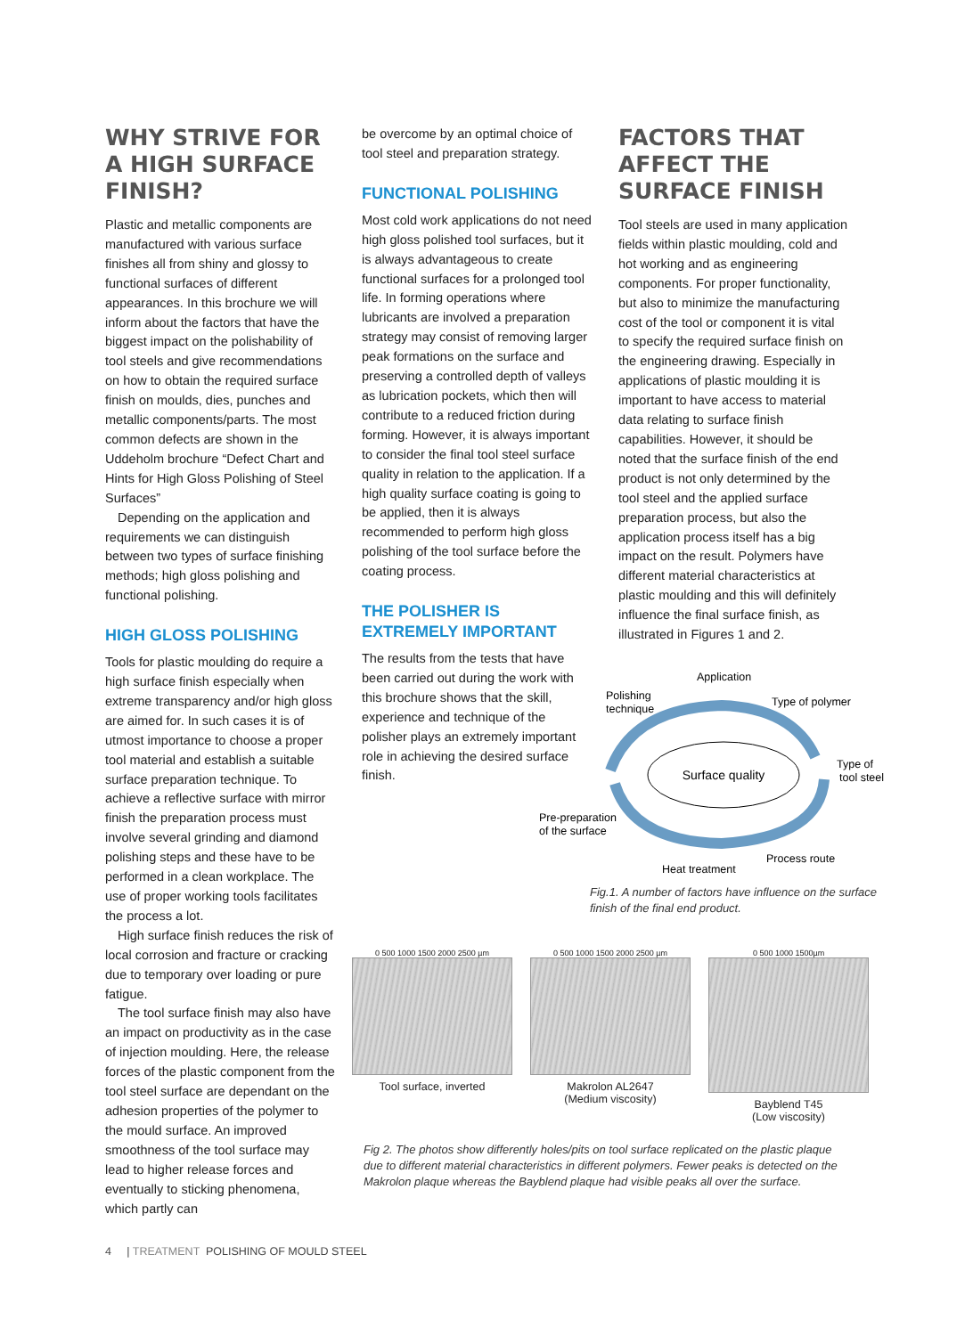WHY STRIVE FOR A HIGH SURFACE FINISH?
Plastic and metallic components are manufactured with various surface finishes all from shiny and glossy to functional surfaces of different appearances. In this brochure we will inform about the factors that have the biggest impact on the polishability of tool steels and give recommendations on how to obtain the required surface finish on moulds, dies, punches and metallic components/parts. The most common defects are shown in the Uddeholm brochure “Defect Chart and Hints for High Gloss Polishing of Steel Surfaces”
Depending on the application and requirements we can distinguish between two types of surface finishing methods; high gloss polishing and functional polishing.
HIGH GLOSS POLISHING
Tools for plastic moulding do require a high surface finish especially when extreme transparency and/or high gloss are aimed for. In such cases it is of utmost importance to choose a proper tool material and establish a suitable surface preparation technique. To achieve a reflective surface with mirror finish the preparation process must involve several grinding and diamond polishing steps and these have to be performed in a clean workplace. The use of proper working tools facilitates the process a lot.
High surface finish reduces the risk of local corrosion and fracture or cracking due to temporary over loading or pure fatigue.
The tool surface finish may also have an impact on productivity as in the case of injection moulding. Here, the release forces of the plastic component from the tool steel surface are dependant on the adhesion properties of the polymer to the mould surface. An improved smoothness of the tool surface may lead to higher release forces and eventually to sticking phenomena, which partly can
be overcome by an optimal choice of tool steel and preparation strategy.
FUNCTIONAL POLISHING
Most cold work applications do not need high gloss polished tool surfaces, but it is always advantageous to create functional surfaces for a prolonged tool life. In forming operations where lubricants are involved a preparation strategy may consist of removing larger peak formations on the surface and preserving a controlled depth of valleys as lubrication pockets, which then will contribute to a reduced friction during forming. However, it is always important to consider the final tool steel surface quality in relation to the application. If a high quality surface coating is going to be applied, then it is always recommended to perform high gloss polishing of the tool surface before the coating process.
THE POLISHER IS EXTREMELY IMPORTANT
The results from the tests that have been carried out during the work with this brochure shows that the skill, experience and technique of the polisher plays an extremely important role in achieving the desired surface finish.
FACTORS THAT AFFECT THE SURFACE FINISH
Tool steels are used in many application fields within plastic moulding, cold and hot working and as engineering components. For proper functionality, but also to minimize the manufacturing cost of the tool or component it is vital to specify the required surface finish on the engineering drawing. Especially in applications of plastic moulding it is important to have access to material data relating to surface finish capabilities. However, it should be noted that the surface finish of the end product is not only determined by the tool steel and the applied surface preparation process, but also the application process itself has a big impact on the result. Polymers have different material characteristics at plastic moulding and this will definitely influence the final surface finish, as illustrated in Figures 1 and 2.
Surface quality
Application
Polishing
technique
Type of polymer
Type of
tool steel
Pre-preparation
of the surface
Process route
Heat treatment
Fig.1. A number of factors have influence on the surface finish of the final end product.
0 500 1000 1500 2000 2500 µm
Tool surface, inverted
0 500 1000 1500 2000 2500 µm
Makrolon AL2647
(Medium viscosity)
0 500 1000 1500µm
Bayblend T45
(Low viscosity)
Fig 2. The photos show differently holes/pits on tool surface replicated on the plastic plaque due to different material characteristics in different polymers. Fewer peaks is detected on the Makrolon plaque whereas the Bayblend plaque had visible peaks all over the surface.
4 | TREATMENT POLISHING OF MOULD STEEL